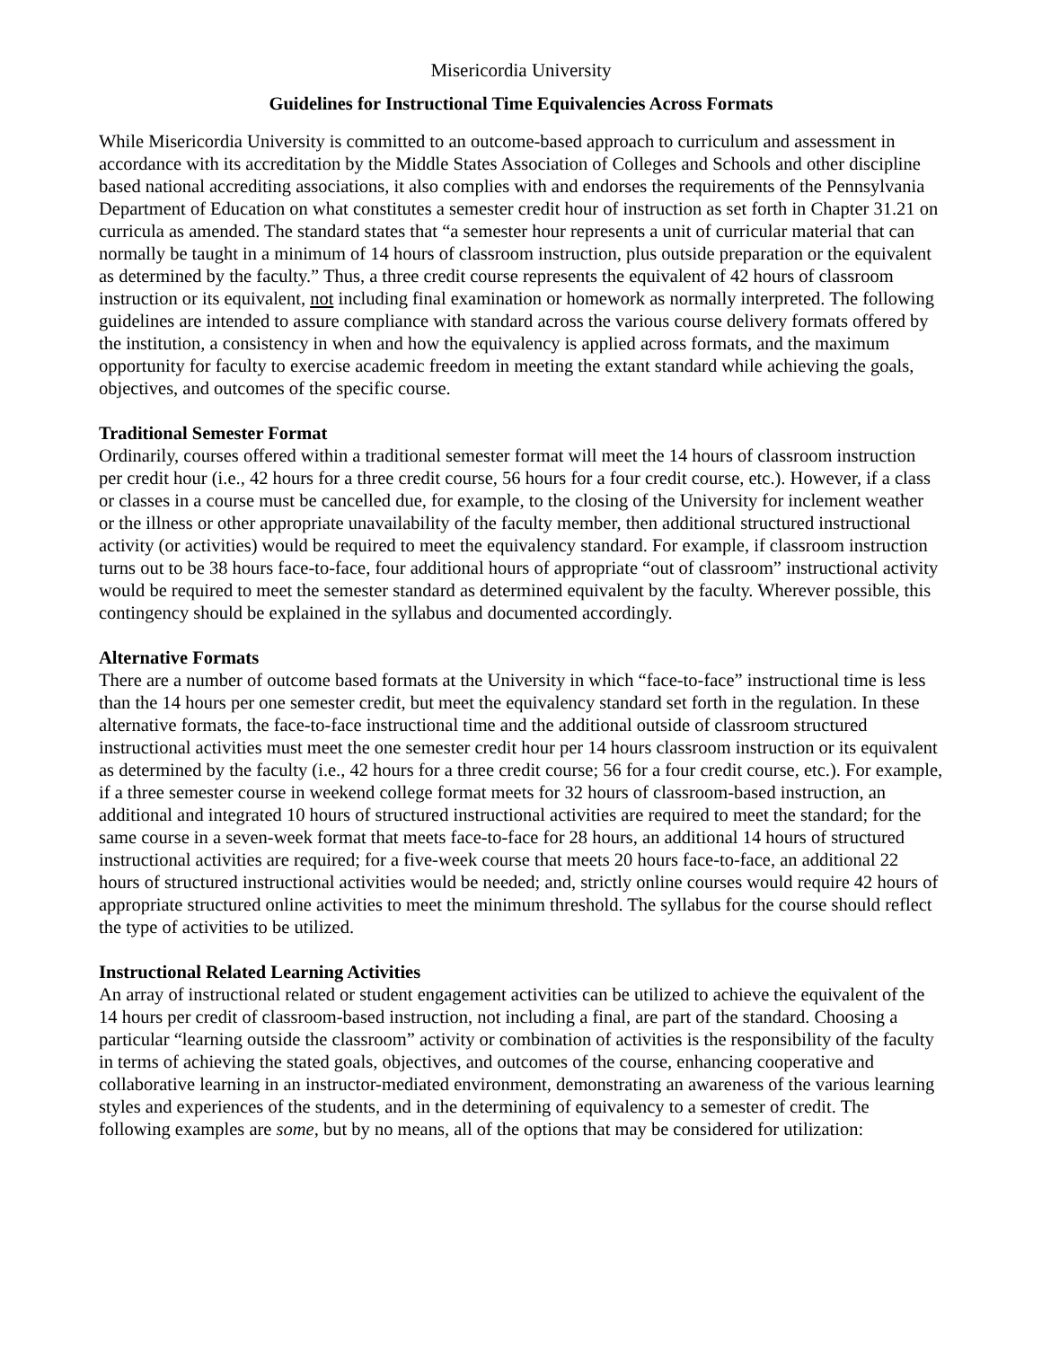Misericordia University
Guidelines for Instructional Time Equivalencies Across Formats
While Misericordia University is committed to an outcome-based approach to curriculum and assessment in accordance with its accreditation by the Middle States Association of Colleges and Schools and other discipline based national accrediting associations, it also complies with and endorses the requirements of the Pennsylvania Department of Education on what constitutes a semester credit hour of instruction as set forth in Chapter 31.21 on curricula as amended. The standard states that “a semester hour represents a unit of curricular material that can normally be taught in a minimum of 14 hours of classroom instruction, plus outside preparation or the equivalent as determined by the faculty.” Thus, a three credit course represents the equivalent of 42 hours of classroom instruction or its equivalent, not including final examination or homework as normally interpreted. The following guidelines are intended to assure compliance with standard across the various course delivery formats offered by the institution, a consistency in when and how the equivalency is applied across formats, and the maximum opportunity for faculty to exercise academic freedom in meeting the extant standard while achieving the goals, objectives, and outcomes of the specific course.
Traditional Semester Format
Ordinarily, courses offered within a traditional semester format will meet the 14 hours of classroom instruction per credit hour (i.e., 42 hours for a three credit course, 56 hours for a four credit course, etc.). However, if a class or classes in a course must be cancelled due, for example, to the closing of the University for inclement weather or the illness or other appropriate unavailability of the faculty member, then additional structured instructional activity (or activities) would be required to meet the equivalency standard. For example, if classroom instruction turns out to be 38 hours face-to-face, four additional hours of appropriate “out of classroom” instructional activity would be required to meet the semester standard as determined equivalent by the faculty. Wherever possible, this contingency should be explained in the syllabus and documented accordingly.
Alternative Formats
There are a number of outcome based formats at the University in which “face-to-face” instructional time is less than the 14 hours per one semester credit, but meet the equivalency standard set forth in the regulation. In these alternative formats, the face-to-face instructional time and the additional outside of classroom structured instructional activities must meet the one semester credit hour per 14 hours classroom instruction or its equivalent as determined by the faculty (i.e., 42 hours for a three credit course; 56 for a four credit course, etc.). For example, if a three semester course in weekend college format meets for 32 hours of classroom-based instruction, an additional and integrated 10 hours of structured instructional activities are required to meet the standard; for the same course in a seven-week format that meets face-to-face for 28 hours, an additional 14 hours of structured instructional activities are required; for a five-week course that meets 20 hours face-to-face, an additional 22 hours of structured instructional activities would be needed; and, strictly online courses would require 42 hours of appropriate structured online activities to meet the minimum threshold. The syllabus for the course should reflect the type of activities to be utilized.
Instructional Related Learning Activities
An array of instructional related or student engagement activities can be utilized to achieve the equivalent of the 14 hours per credit of classroom-based instruction, not including a final, are part of the standard. Choosing a particular “learning outside the classroom” activity or combination of activities is the responsibility of the faculty in terms of achieving the stated goals, objectives, and outcomes of the course, enhancing cooperative and collaborative learning in an instructor-mediated environment, demonstrating an awareness of the various learning styles and experiences of the students, and in the determining of equivalency to a semester of credit. The following examples are some, but by no means, all of the options that may be considered for utilization: